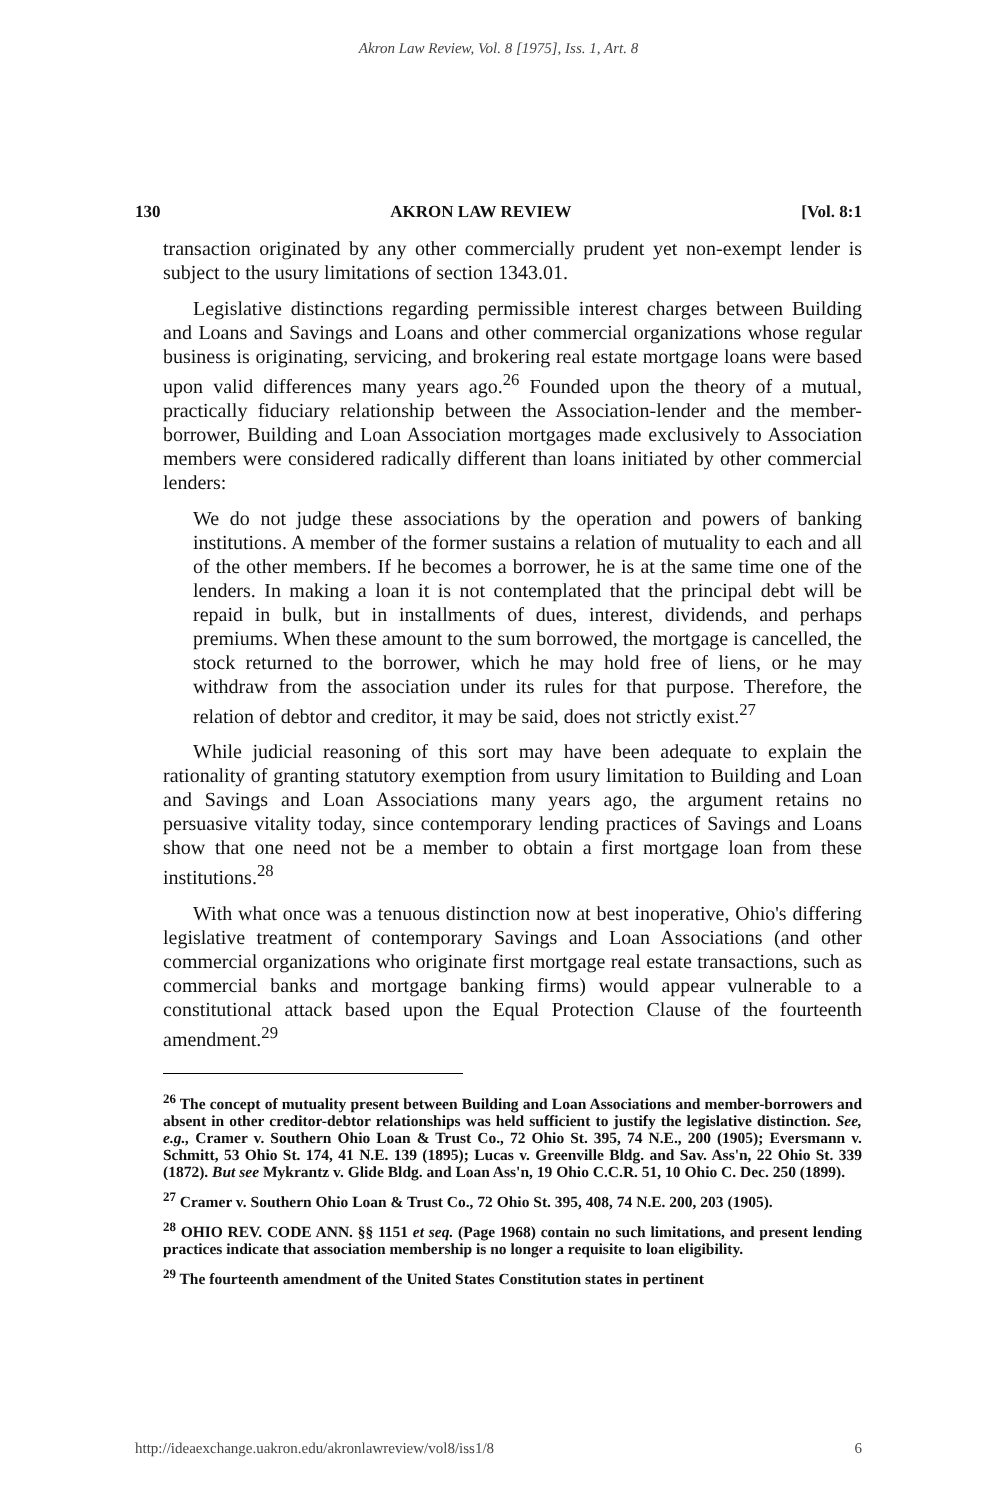Akron Law Review, Vol. 8 [1975], Iss. 1, Art. 8
130 AKRON LAW REVIEW [Vol. 8:1
transaction originated by any other commercially prudent yet non-exempt lender is subject to the usury limitations of section 1343.01.
Legislative distinctions regarding permissible interest charges between Building and Loans and Savings and Loans and other commercial organizations whose regular business is originating, servicing, and brokering real estate mortgage loans were based upon valid differences many years ago.<sup>26</sup> Founded upon the theory of a mutual, practically fiduciary relationship between the Association-lender and the member-borrower, Building and Loan Association mortgages made exclusively to Association members were considered radically different than loans initiated by other commercial lenders:
We do not judge these associations by the operation and powers of banking institutions. A member of the former sustains a relation of mutuality to each and all of the other members. If he becomes a borrower, he is at the same time one of the lenders. In making a loan it is not contemplated that the principal debt will be repaid in bulk, but in installments of dues, interest, dividends, and perhaps premiums. When these amount to the sum borrowed, the mortgage is cancelled, the stock returned to the borrower, which he may hold free of liens, or he may withdraw from the association under its rules for that purpose. Therefore, the relation of debtor and creditor, it may be said, does not strictly exist.<sup>27</sup>
While judicial reasoning of this sort may have been adequate to explain the rationality of granting statutory exemption from usury limitation to Building and Loan and Savings and Loan Associations many years ago, the argument retains no persuasive vitality today, since contemporary lending practices of Savings and Loans show that one need not be a member to obtain a first mortgage loan from these institutions.<sup>28</sup>
With what once was a tenuous distinction now at best inoperative, Ohio's differing legislative treatment of contemporary Savings and Loan Associations (and other commercial organizations who originate first mortgage real estate transactions, such as commercial banks and mortgage banking firms) would appear vulnerable to a constitutional attack based upon the Equal Protection Clause of the fourteenth amendment.<sup>29</sup>
<sup>26</sup> The concept of mutuality present between Building and Loan Associations and member-borrowers and absent in other creditor-debtor relationships was held sufficient to justify the legislative distinction. See, e.g., Cramer v. Southern Ohio Loan & Trust Co., 72 Ohio St. 395, 74 N.E., 200 (1905); Eversmann v. Schmitt, 53 Ohio St. 174, 41 N.E. 139 (1895); Lucas v. Greenville Bldg. and Sav. Ass'n, 22 Ohio St. 339 (1872). But see Mykrantz v. Glide Bldg. and Loan Ass'n, 19 Ohio C.C.R. 51, 10 Ohio C. Dec. 250 (1899).
<sup>27</sup> Cramer v. Southern Ohio Loan & Trust Co., 72 Ohio St. 395, 408, 74 N.E. 200, 203 (1905).
<sup>28</sup> OHIO REV. CODE ANN. §§ 1151 et seq. (Page 1968) contain no such limitations, and present lending practices indicate that association membership is no longer a requisite to loan eligibility.
<sup>29</sup> The fourteenth amendment of the United States Constitution states in pertinent
http://ideaexchange.uakron.edu/akronlawreview/vol8/iss1/8 6